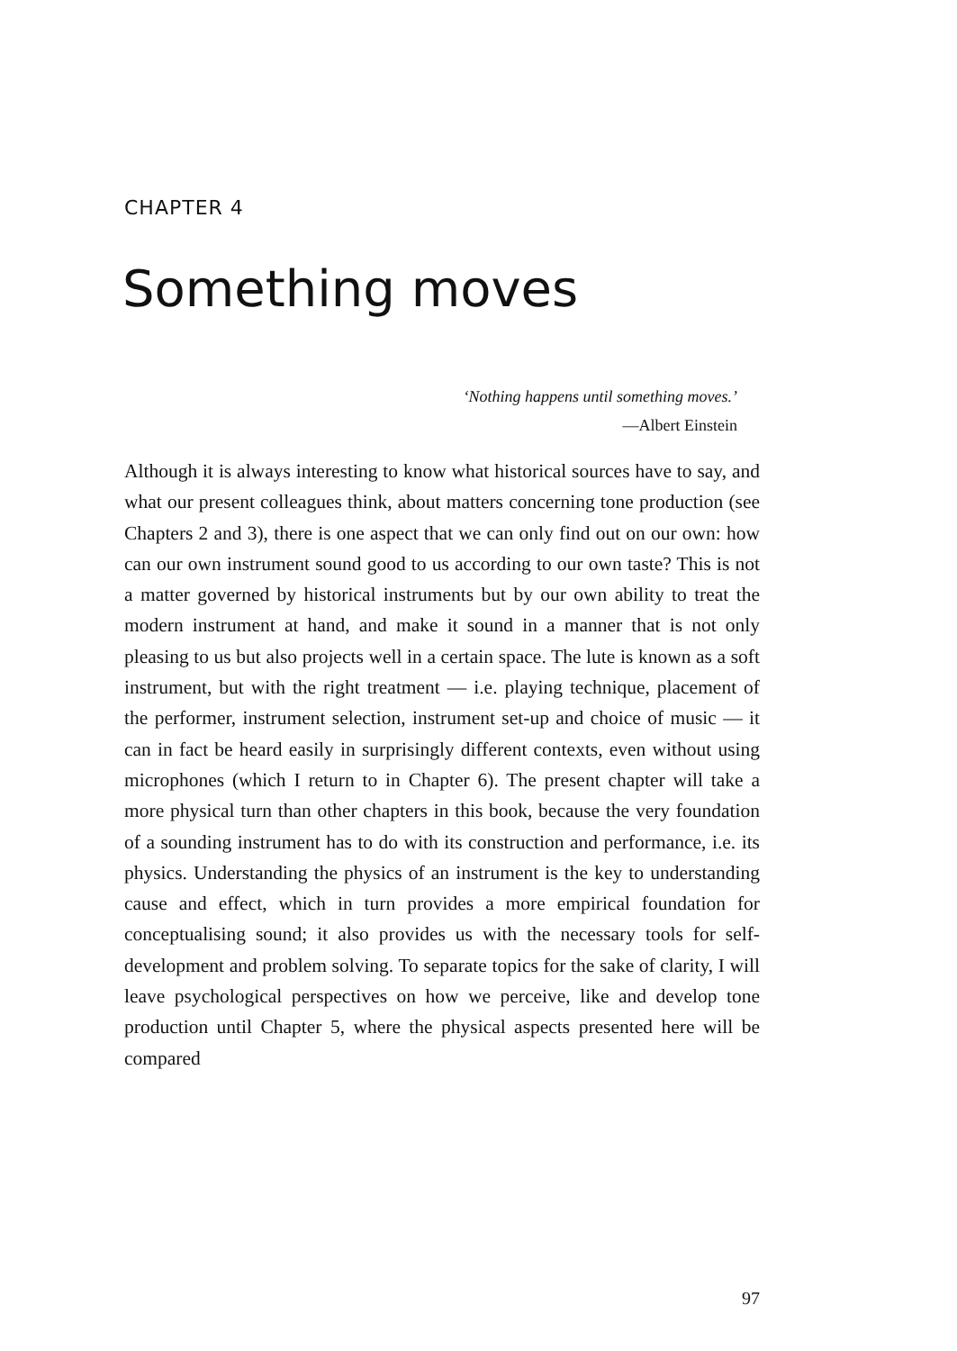CHAPTER 4
Something moves
‘Nothing happens until something moves.’
—Albert Einstein
Although it is always interesting to know what historical sources have to say, and what our present colleagues think, about matters concerning tone production (see Chapters 2 and 3), there is one aspect that we can only find out on our own: how can our own instrument sound good to us according to our own taste? This is not a matter governed by historical instruments but by our own ability to treat the modern instrument at hand, and make it sound in a manner that is not only pleasing to us but also projects well in a certain space. The lute is known as a soft instrument, but with the right treatment — i.e. playing technique, placement of the performer, instrument selection, instrument set-up and choice of music — it can in fact be heard easily in surprisingly different contexts, even without using microphones (which I return to in Chapter 6). The present chapter will take a more physical turn than other chapters in this book, because the very foundation of a sounding instrument has to do with its construction and performance, i.e. its physics. Understanding the physics of an instrument is the key to understanding cause and effect, which in turn provides a more empirical foundation for conceptualising sound; it also provides us with the necessary tools for self-development and problem solving. To separate topics for the sake of clarity, I will leave psychological perspectives on how we perceive, like and develop tone production until Chapter 5, where the physical aspects presented here will be compared
97